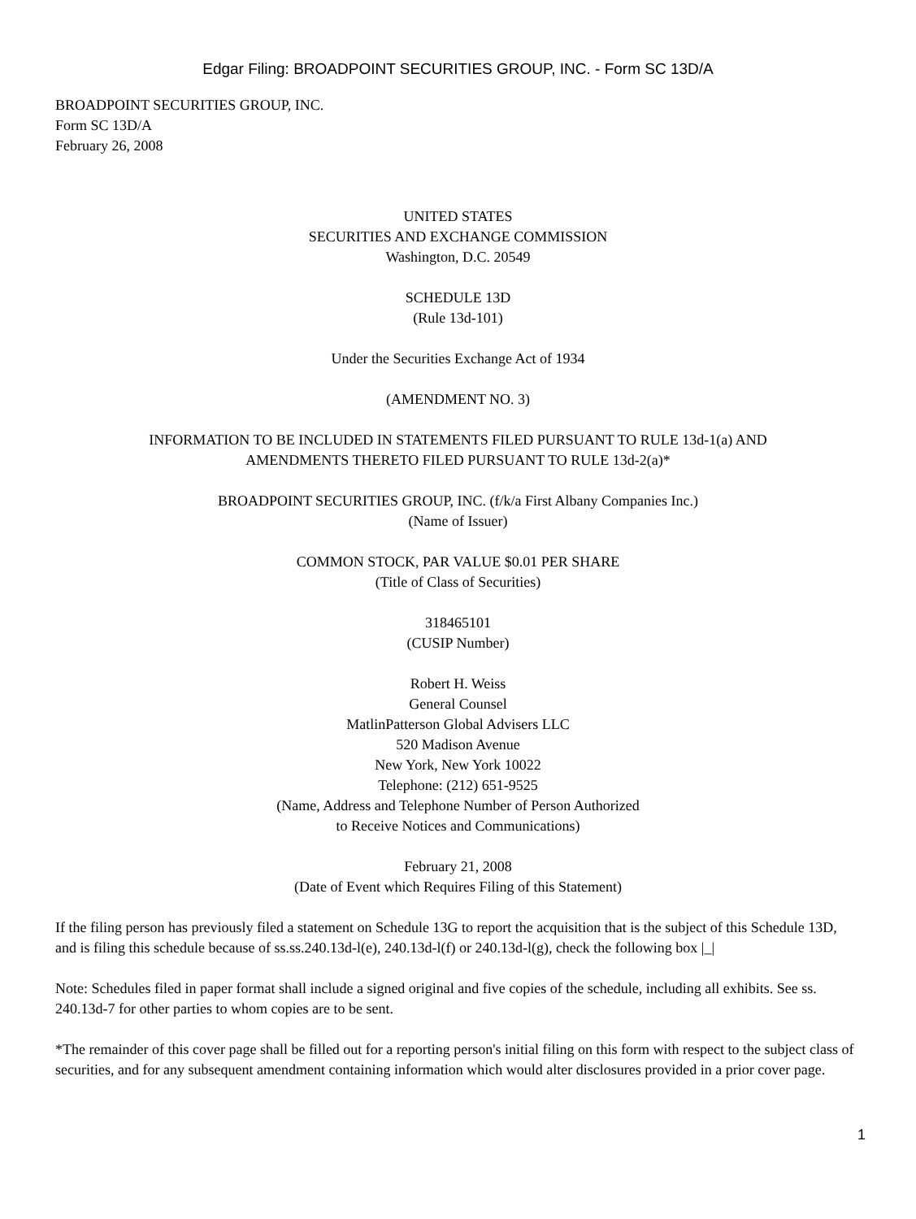Edgar Filing: BROADPOINT SECURITIES GROUP, INC. - Form SC 13D/A
BROADPOINT SECURITIES GROUP, INC.
Form SC 13D/A
February 26, 2008
UNITED STATES
SECURITIES AND EXCHANGE COMMISSION
Washington, D.C. 20549
SCHEDULE 13D
(Rule 13d-101)
Under the Securities Exchange Act of 1934
(AMENDMENT NO. 3)
INFORMATION TO BE INCLUDED IN STATEMENTS FILED PURSUANT TO RULE 13d-1(a) AND
AMENDMENTS THERETO FILED PURSUANT TO RULE 13d-2(a)*
BROADPOINT SECURITIES GROUP, INC. (f/k/a First Albany Companies Inc.)
(Name of Issuer)
COMMON STOCK, PAR VALUE $0.01 PER SHARE
(Title of Class of Securities)
318465101
(CUSIP Number)
Robert H. Weiss
General Counsel
MatlinPatterson Global Advisers LLC
520 Madison Avenue
New York, New York 10022
Telephone: (212) 651-9525
(Name, Address and Telephone Number of Person Authorized
to Receive Notices and Communications)
February 21, 2008
(Date of Event which Requires Filing of this Statement)
If the filing person has previously filed a statement on Schedule 13G to report the acquisition that is the subject of this Schedule 13D, and is filing this schedule because of ss.ss.240.13d-l(e), 240.13d-l(f) or 240.13d-l(g), check the following box |_|
Note: Schedules filed in paper format shall include a signed original and five copies of the schedule, including all exhibits. See ss. 240.13d-7 for other parties to whom copies are to be sent.
*The remainder of this cover page shall be filled out for a reporting person's initial filing on this form with respect to the subject class of securities, and for any subsequent amendment containing information which would alter disclosures provided in a prior cover page.
1